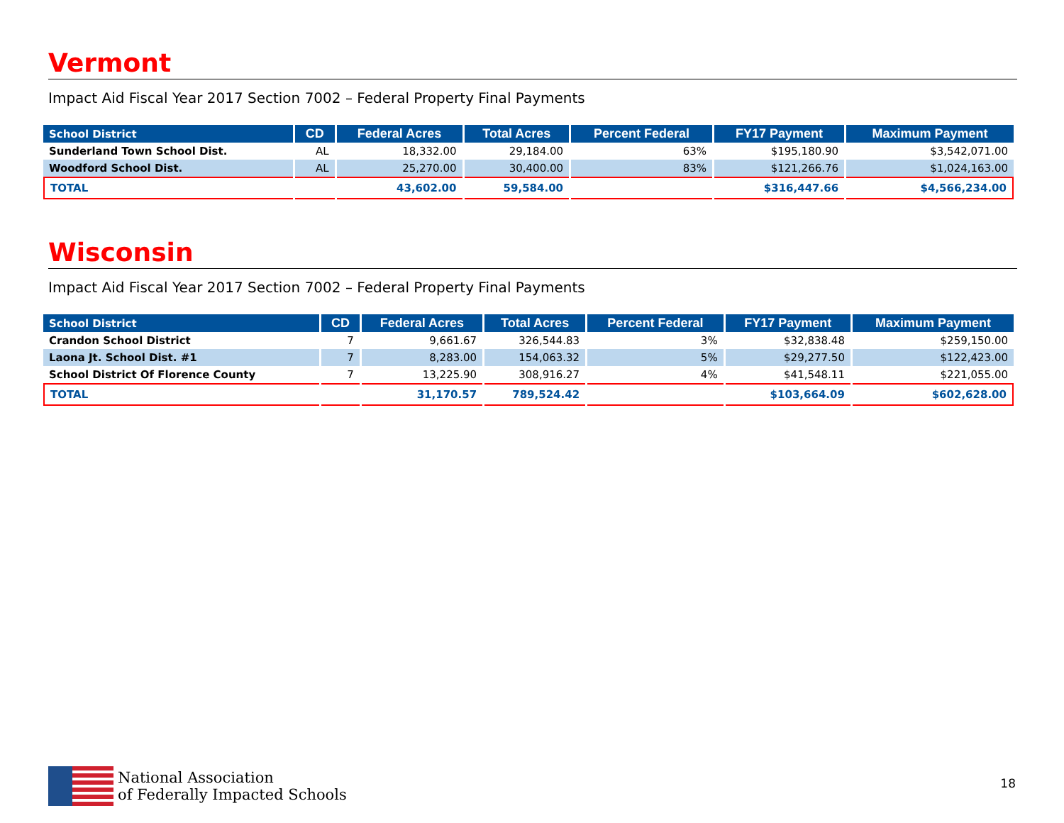Vermont
Impact Aid Fiscal Year 2017 Section 7002 – Federal Property Final Payments
| School District | CD | Federal Acres | Total Acres | Percent Federal | FY17 Payment | Maximum Payment |
| --- | --- | --- | --- | --- | --- | --- |
| Sunderland Town School Dist. | AL | 18,332.00 | 29,184.00 | 63% | $195,180.90 | $3,542,071.00 |
| Woodford School Dist. | AL | 25,270.00 | 30,400.00 | 83% | $121,266.76 | $1,024,163.00 |
| TOTAL | | 43,602.00 | 59,584.00 | | $316,447.66 | $4,566,234.00 |
Wisconsin
Impact Aid Fiscal Year 2017 Section 7002 – Federal Property Final Payments
| School District | CD | Federal Acres | Total Acres | Percent Federal | FY17 Payment | Maximum Payment |
| --- | --- | --- | --- | --- | --- | --- |
| Crandon School District | 7 | 9,661.67 | 326,544.83 | 3% | $32,838.48 | $259,150.00 |
| Laona Jt. School Dist. #1 | 7 | 8,283.00 | 154,063.32 | 5% | $29,277.50 | $122,423.00 |
| School District Of Florence County | 7 | 13,225.90 | 308,916.27 | 4% | $41,548.11 | $221,055.00 |
| TOTAL | | 31,170.57 | 789,524.42 | | $103,664.09 | $602,628.00 |
National Association
of Federally Impacted Schools
18